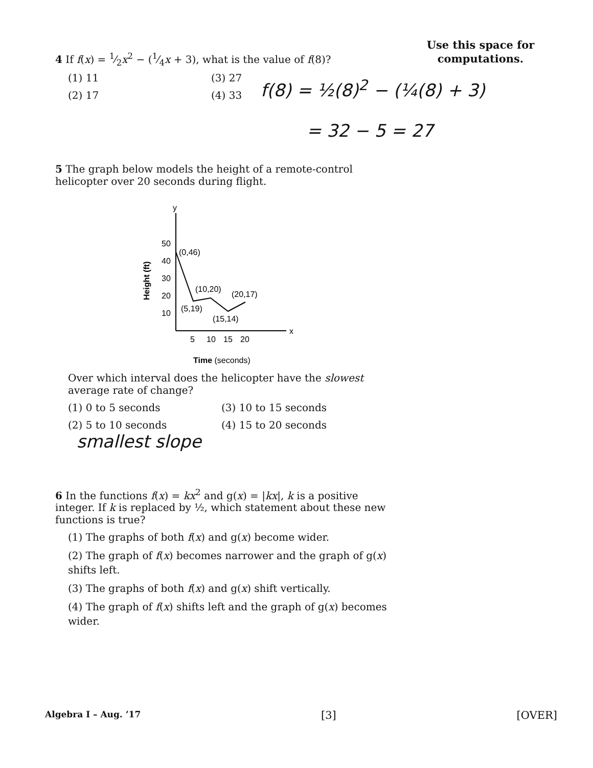Use this space for
computations.
4 If f(x) = 1⁄2x<sup>2</sup> − (1⁄4x + 3), what is the value of f(8)?
(1) 11
(3) 27
(2) 17
(4) 33
f(8) = ½(8)<sup>2</sup> − (¼(8) + 3)
= 32 − 5 = 27
5 The graph below models the height of a remote-control helicopter over 20 seconds during flight.
y
x
50
40
30
20
10
5
10
15
20
Height (ft)
Time (seconds)
(0,46)
(10,20)
(20,17)
(5,19)
(15,14)
Over which interval does the helicopter have the slowest average rate of change?
(1) 0 to 5 seconds
(3) 10 to 15 seconds
(2) 5 to 10 seconds
(4) 15 to 20 seconds
smallest slope
6 In the functions f(x) = kx<sup>2</sup> and g(x) = |kx|, k is a positive integer. If k is replaced by ½, which statement about these new functions is true?
(1) The graphs of both f(x) and g(x) become wider.
(2) The graph of f(x) becomes narrower and the graph of g(x) shifts left.
(3) The graphs of both f(x) and g(x) shift vertically.
(4) The graph of f(x) shifts left and the graph of g(x) becomes wider.
Algebra I – Aug. ’17 [3] [OVER]